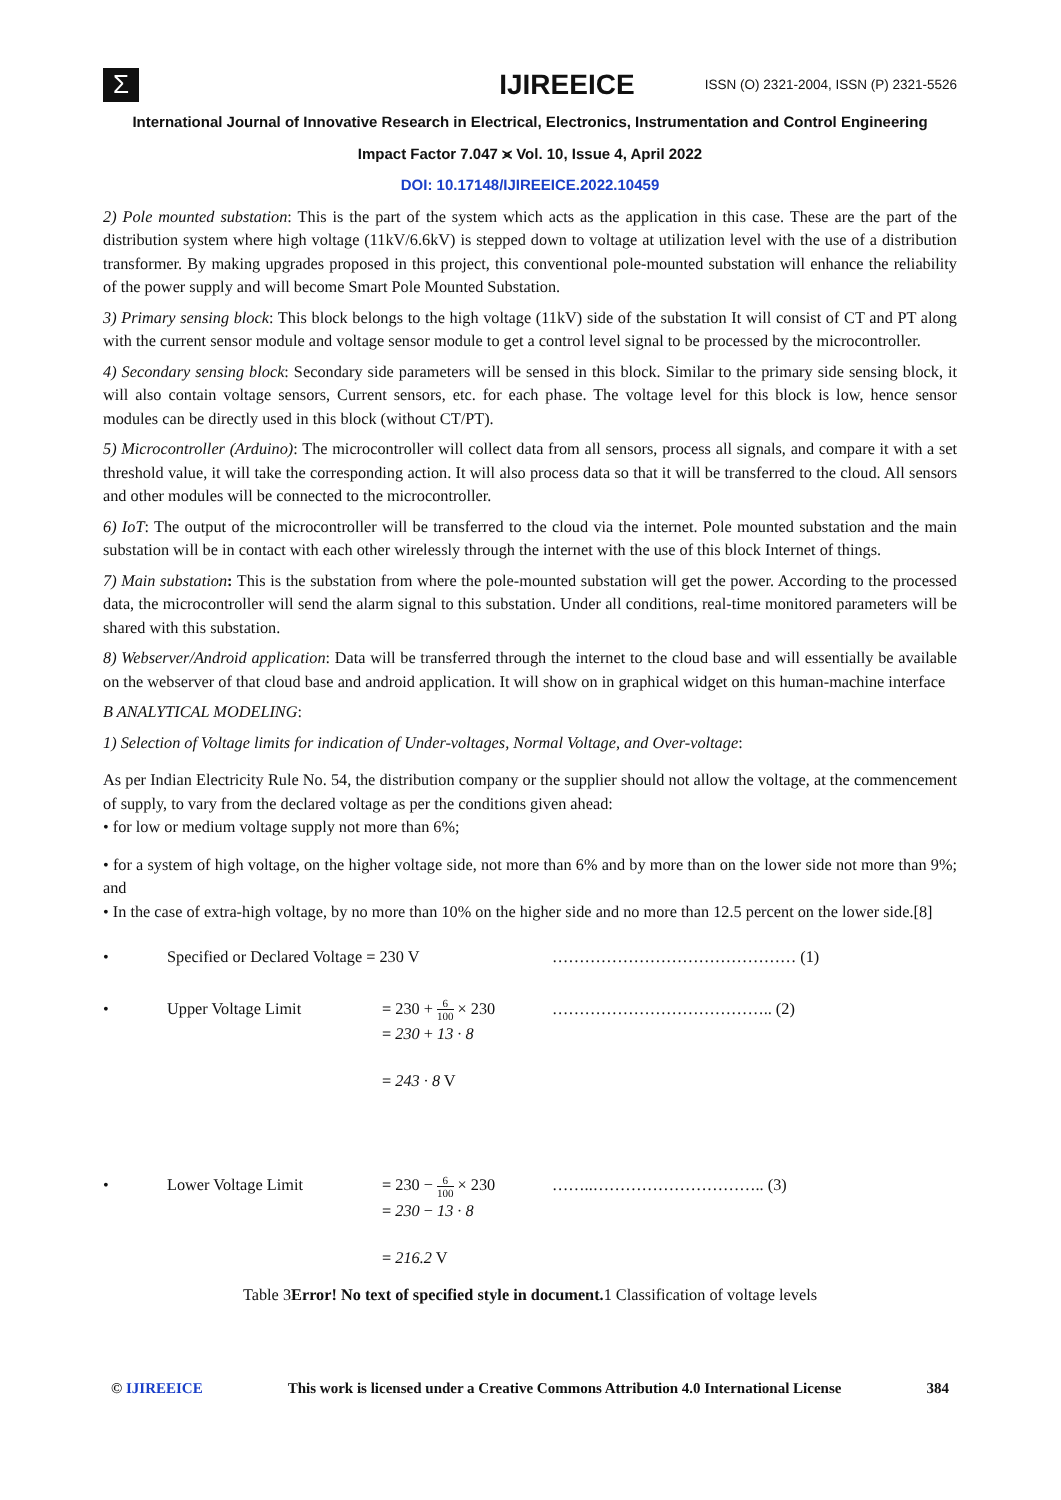Σ
IJIREEICE
ISSN (O) 2321-2004, ISSN (P) 2321-5526
International Journal of Innovative Research in Electrical, Electronics, Instrumentation and Control Engineering
Impact Factor 7.047 ⪤ Vol. 10, Issue 4, April 2022
DOI: 10.17148/IJIREEICE.2022.10459
2) Pole mounted substation: This is the part of the system which acts as the application in this case. These are the part of the distribution system where high voltage (11kV/6.6kV) is stepped down to voltage at utilization level with the use of a distribution transformer. By making upgrades proposed in this project, this conventional pole-mounted substation will enhance the reliability of the power supply and will become Smart Pole Mounted Substation.
3) Primary sensing block: This block belongs to the high voltage (11kV) side of the substation It will consist of CT and PT along with the current sensor module and voltage sensor module to get a control level signal to be processed by the microcontroller.
4) Secondary sensing block: Secondary side parameters will be sensed in this block. Similar to the primary side sensing block, it will also contain voltage sensors, Current sensors, etc. for each phase. The voltage level for this block is low, hence sensor modules can be directly used in this block (without CT/PT).
5) Microcontroller (Arduino): The microcontroller will collect data from all sensors, process all signals, and compare it with a set threshold value, it will take the corresponding action. It will also process data so that it will be transferred to the cloud. All sensors and other modules will be connected to the microcontroller.
6) IoT: The output of the microcontroller will be transferred to the cloud via the internet. Pole mounted substation and the main substation will be in contact with each other wirelessly through the internet with the use of this block Internet of things.
7) Main substation: This is the substation from where the pole-mounted substation will get the power. According to the processed data, the microcontroller will send the alarm signal to this substation. Under all conditions, real-time monitored parameters will be shared with this substation.
8) Webserver/Android application: Data will be transferred through the internet to the cloud base and will essentially be available on the webserver of that cloud base and android application. It will show on in graphical widget on this human-machine interface
B ANALYTICAL MODELING:
1) Selection of Voltage limits for indication of Under-voltages, Normal Voltage, and Over-voltage:
As per Indian Electricity Rule No. 54, the distribution company or the supplier should not allow the voltage, at the commencement of supply, to vary from the declared voltage as per the conditions given ahead:
• for low or medium voltage supply not more than 6%;
• for a system of high voltage, on the higher voltage side, not more than 6% and by more than on the lower side not more than 9%; and
• In the case of extra-high voltage, by no more than 10% on the higher side and no more than 12.5 percent on the lower side.[8]
• Specified or Declared Voltage = 230 V ……………………………………… (1)
• Upper Voltage Limit = 230 + 6 100 × 230
= 230 + 13 · 8
= 243 · 8 V
………………………………….. (2)
• Lower Voltage Limit = 230 − 6 100 × 230
= 230 − 13 · 8
= 216.2 V
……..………………………….. (3)
Table 3Error! No text of specified style in document. 1 Classification of voltage levels
© IJIREEICE This work is licensed under a Creative Commons Attribution 4.0 International License 384